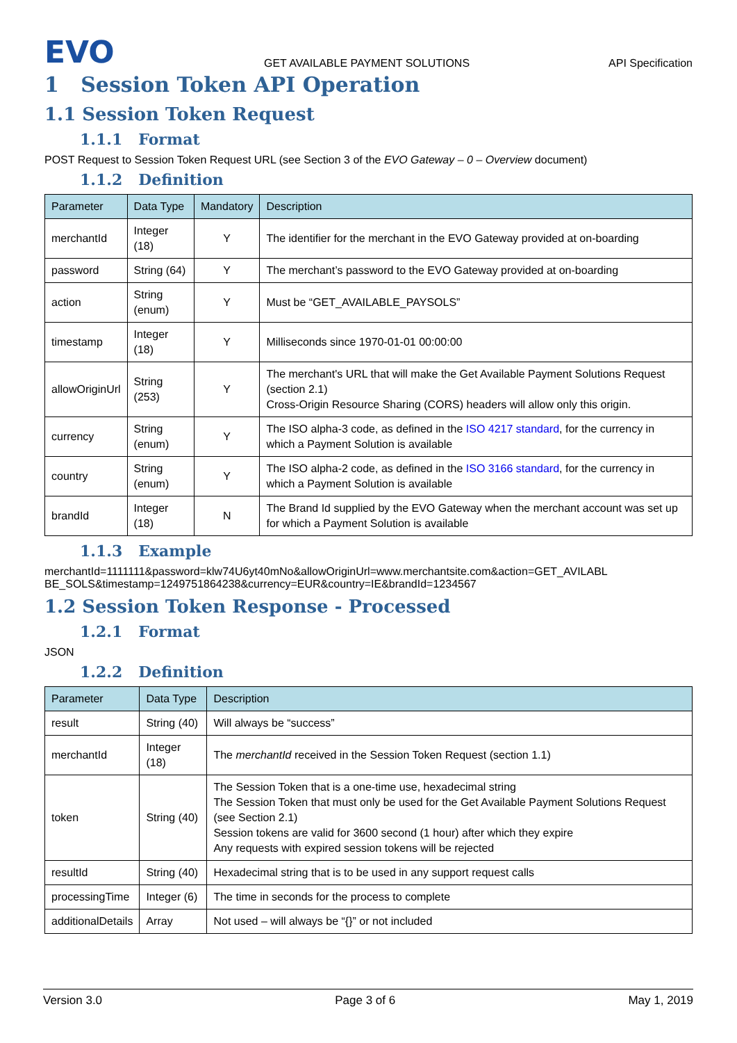EVO
GET AVAILABLE PAYMENT SOLUTIONS
API Specification
1 Session Token API Operation
1.1 Session Token Request
1.1.1 Format
POST Request to Session Token Request URL (see Section 3 of the EVO Gateway – 0 – Overview document)
1.1.2 Definition
| Parameter | Data Type | Mandatory | Description |
| --- | --- | --- | --- |
| merchantId | Integer (18) | Y | The identifier for the merchant in the EVO Gateway provided at on-boarding |
| password | String (64) | Y | The merchant’s password to the EVO Gateway provided at on-boarding |
| action | String (enum) | Y | Must be “GET_AVAILABLE_PAYSOLS” |
| timestamp | Integer (18) | Y | Milliseconds since 1970-01-01 00:00:00 |
| allowOriginUrl | String (253) | Y | The merchant's URL that will make the Get Available Payment Solutions Request (section 2.1) Cross-Origin Resource Sharing (CORS) headers will allow only this origin. |
| currency | String (enum) | Y | The ISO alpha-3 code, as defined in the ISO 4217 standard , for the currency in which a Payment Solution is available |
| country | String (enum) | Y | The ISO alpha-2 code, as defined in the ISO 3166 standard , for the currency in which a Payment Solution is available |
| brandId | Integer (18) | N | The Brand Id supplied by the EVO Gateway when the merchant account was set up for which a Payment Solution is available |
1.1.3 Example
merchantId=1111111&password=klw74U6yt40mNo&allowOriginUrl=www.merchantsite.com&action=GET_AVILABL BE_SOLS&timestamp=1249751864238&currency=EUR&country=IE&brandId=1234567
1.2 Session Token Response - Processed
1.2.1 Format
JSON
1.2.2 Definition
| Parameter | Data Type | Description |
| --- | --- | --- |
| result | String (40) | Will always be “success” |
| merchantId | Integer (18) | The merchantId received in the Session Token Request (section 1.1) |
| token | String (40) | The Session Token that is a one-time use, hexadecimal string The Session Token that must only be used for the Get Available Payment Solutions Request (see Section 2.1) Session tokens are valid for 3600 second (1 hour) after which they expire Any requests with expired session tokens will be rejected |
| resultId | String (40) | Hexadecimal string that is to be used in any support request calls |
| processingTime | Integer (6) | The time in seconds for the process to complete |
| additionalDetails | Array | Not used – will always be “{}” or not included |
Version 3.0 Page 3 of 6 May 1, 2019